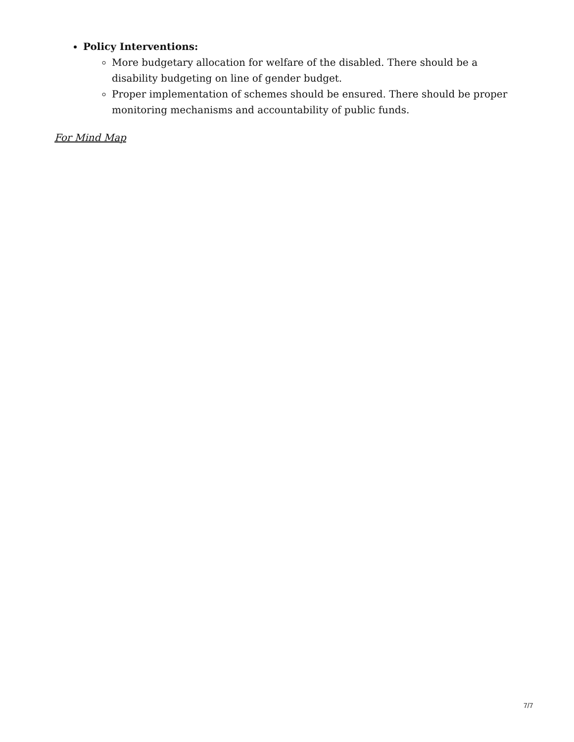Policy Interventions:
More budgetary allocation for welfare of the disabled. There should be a
disability budgeting on line of gender budget.
Proper implementation of schemes should be ensured. There should be proper
monitoring mechanisms and accountability of public funds.
For Mind Map
7/7